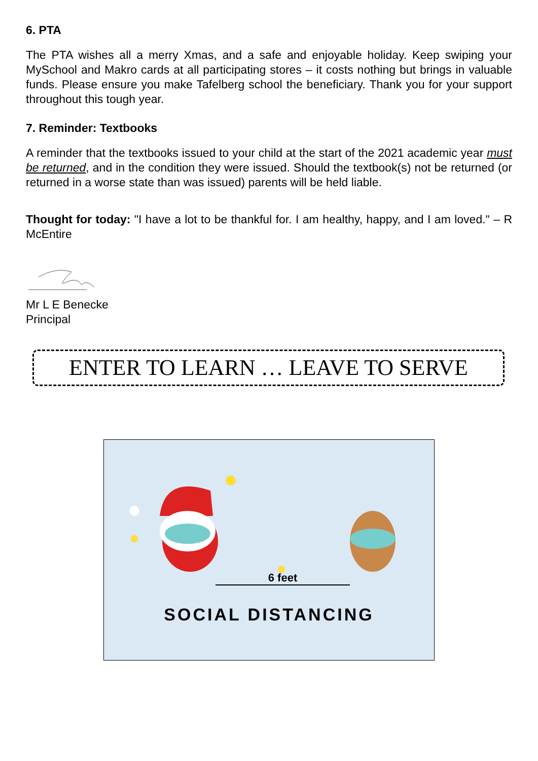6. PTA
The PTA wishes all a merry Xmas, and a safe and enjoyable holiday. Keep swiping your MySchool and Makro cards at all participating stores – it costs nothing but brings in valuable funds. Please ensure you make Tafelberg school the beneficiary. Thank you for your support throughout this tough year.
7. Reminder: Textbooks
A reminder that the textbooks issued to your child at the start of the 2021 academic year must be returned, and in the condition they were issued. Should the textbook(s) not be returned (or returned in a worse state than was issued) parents will be held liable.
Thought for today: "I have a lot to be thankful for. I am healthy, happy, and I am loved." – R McEntire
Mr L E Benecke
Principal
ENTER TO LEARN … LEAVE TO SERVE
6 feet
SOCIAL DISTANCING